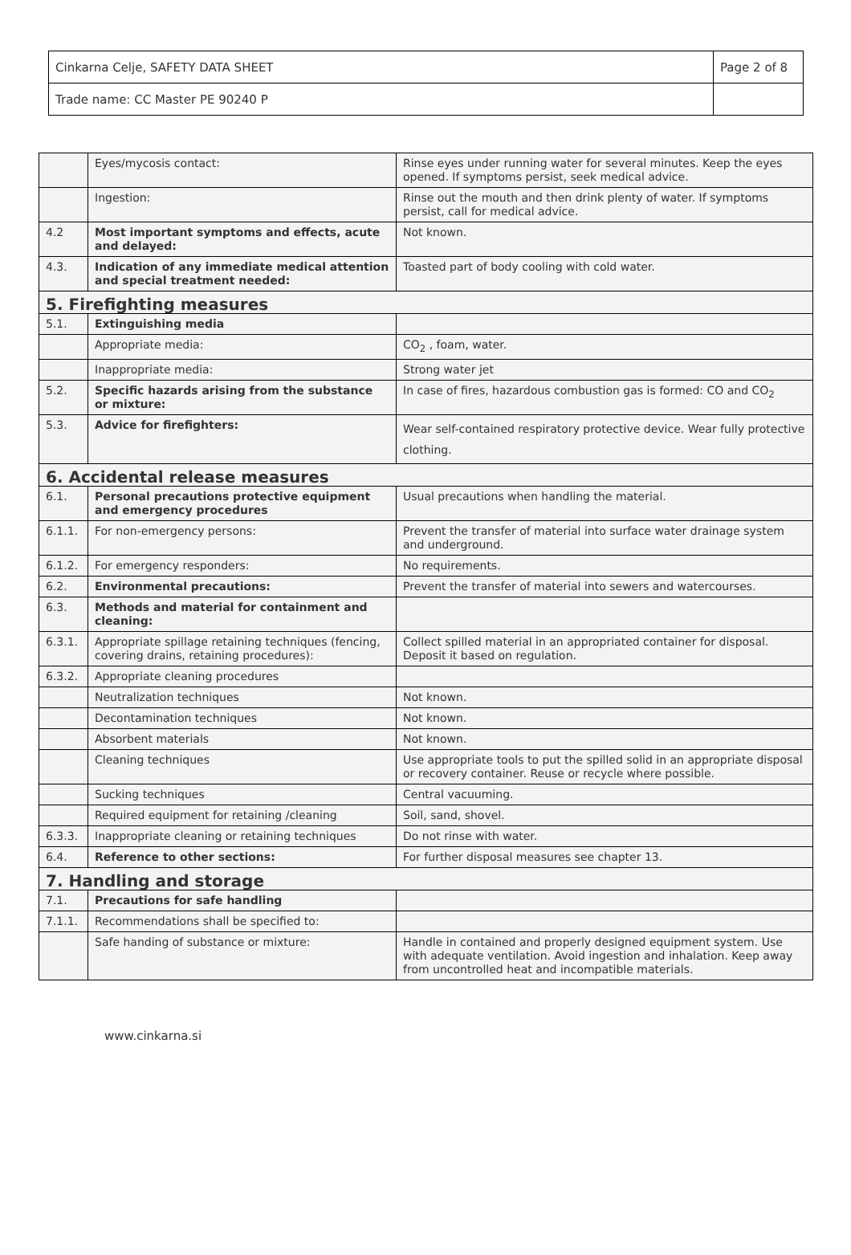| Cinkarna Celje, SAFETY DATA SHEET | Page 2 of 8 |
| Trade name: CC Master PE 90240 P | |
| | Eyes/mycosis contact: | Rinse eyes under running water for several minutes. Keep the eyes opened. If symptoms persist, seek medical advice. |
| | Ingestion: | Rinse out the mouth and then drink plenty of water. If symptoms persist, call for medical advice. |
| 4.2 | Most important symptoms and effects, acute and delayed: | Not known. |
| 4.3. | Indication of any immediate medical attention and special treatment needed: | Toasted part of body cooling with cold water. |
| 5. Firefighting measures | | |
| 5.1. | Extinguishing media | |
| | Appropriate media: | CO<sub>2</sub> , foam, water. |
| | Inappropriate media: | Strong water jet |
| 5.2. | Specific hazards arising from the substance or mixture: | In case of fires, hazardous combustion gas is formed: CO and CO<sub>2</sub> |
| 5.3. | Advice for firefighters: | Wear self-contained respiratory protective device. Wear fully protective clothing. |
| 6. Accidental release measures | | |
| 6.1. | Personal precautions protective equipment and emergency procedures | Usual precautions when handling the material. |
| 6.1.1. | For non-emergency persons: | Prevent the transfer of material into surface water drainage system and underground. |
| 6.1.2. | For emergency responders: | No requirements. |
| 6.2. | Environmental precautions: | Prevent the transfer of material into sewers and watercourses. |
| 6.3. | Methods and material for containment and cleaning: | |
| 6.3.1. | Appropriate spillage retaining techniques (fencing, covering drains, retaining procedures): | Collect spilled material in an appropriated container for disposal. Deposit it based on regulation. |
| 6.3.2. | Appropriate cleaning procedures | |
| | Neutralization techniques | Not known. |
| | Decontamination techniques | Not known. |
| | Absorbent materials | Not known. |
| | Cleaning techniques | Use appropriate tools to put the spilled solid in an appropriate disposal or recovery container. Reuse or recycle where possible. |
| | Sucking techniques | Central vacuuming. |
| | Required equipment for retaining /cleaning | Soil, sand, shovel. |
| 6.3.3. | Inappropriate cleaning or retaining techniques | Do not rinse with water. |
| 6.4. | Reference to other sections: | For further disposal measures see chapter 13. |
| 7. Handling and storage | | |
| 7.1. | Precautions for safe handling | |
| 7.1.1. | Recommendations shall be specified to: | |
| | Safe handing of substance or mixture: | Handle in contained and properly designed equipment system. Use with adequate ventilation. Avoid ingestion and inhalation. Keep away from uncontrolled heat and incompatible materials. |
www.cinkarna.si